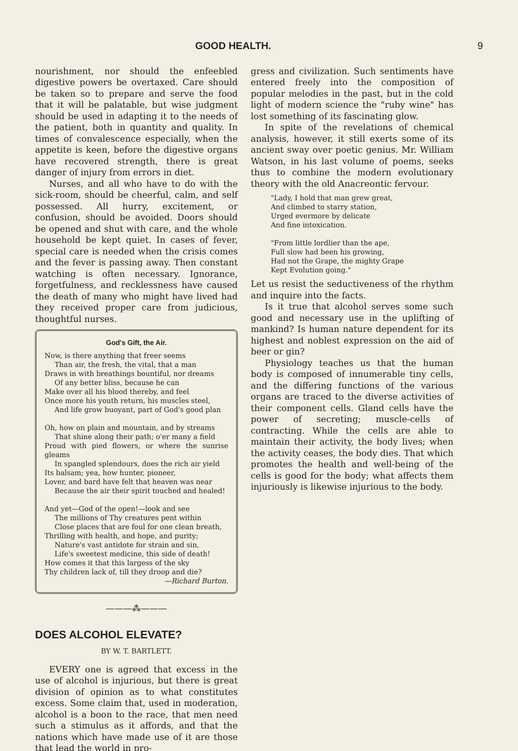GOOD HEALTH. 9
nourishment, nor should the enfeebled digestive powers be overtaxed. Care should be taken so to prepare and serve the food that it will be palatable, but wise judgment should be used in adapting it to the needs of the patient, both in quantity and quality. In times of convalescence especially, when the appetite is keen, before the digestive organs have recovered strength, there is great danger of injury from errors in diet.
Nurses, and all who have to do with the sick-room, should be cheerful, calm, and self possessed. All hurry, excitement, or confusion, should be avoided. Doors should be opened and shut with care, and the whole household be kept quiet. In cases of fever, special care is needed when the crisis comes and the fever is passing away. Then constant watching is often necessary. Ignorance, forgetfulness, and recklessness have caused the death of many who might have lived had they received proper care from judicious, thoughtful nurses.
God's Gift, the Air.
Now, is there anything that freer seems
Than air, the fresh, the vital, that a man
Draws in with breathings bountiful, nor dreams
Of any better bliss, because he can
Make over all his blood thereby, and feel
Once more his youth return, his muscles steel,
And life grow buoyant, part of God's good plan
Oh, how on plain and mountain, and by streams
That shine along their path; o'er many a field
Proud with pied flowers, or where the sunrise gleams
In spangled splendours, does the rich air yield
Its balsam; yea, how hunter, pioneer,
Lover, and bard have felt that heaven was near
Because the air their spirit touched and healed!
And yet—God of the open!—look and see
The millions of Thy creatures pent within
Close places that are foul for one clean breath,
Thrilling with health, and hope, and purity;
Nature's vast antidote for strain and sin,
Life's sweetest medicine, this side of death!
How comes it that this largess of the sky
Thy children lack of, till they droop and die?
—Richard Burton.
———⁂———
DOES ALCOHOL ELEVATE?
BY W. T. BARTLETT.
EVERY one is agreed that excess in the use of alcohol is injurious, but there is great division of opinion as to what constitutes excess. Some claim that, used in moderation, alcohol is a boon to the race, that men need such a stimulus as it affords, and that the nations which have made use of it are those that lead the world in pro-
gress and civilization. Such sentiments have entered freely into the composition of popular melodies in the past, but in the cold light of modern science the "ruby wine" has lost something of its fascinating glow.
In spite of the revelations of chemical analysis, however, it still exerts some of its ancient sway over poetic genius. Mr. William Watson, in his last volume of poems, seeks thus to combine the modern evolutionary theory with the old Anacreontic fervour.
"Lady, I hold that man grew great,
And climbed to starry station,
Urged evermore by delicate
And fine intoxication.
"From little lordlier than the ape,
Full slow had been his growing,
Had not the Grape, the mighty Grape
Kept Evolution going."
Let us resist the seductiveness of the rhythm and inquire into the facts.
Is it true that alcohol serves some such good and necessary use in the uplifting of mankind? Is human nature dependent for its highest and noblest expression on the aid of beer or gin?
Physiology teaches us that the human body is composed of innumerable tiny cells, and the differing functions of the various organs are traced to the diverse activities of their component cells. Gland cells have the power of secreting; muscle-cells of contracting. While the cells are able to maintain their activity, the body lives; when the activity ceases, the body dies. That which promotes the health and well-being of the cells is good for the body; what affects them injuriously is likewise injurious to the body.